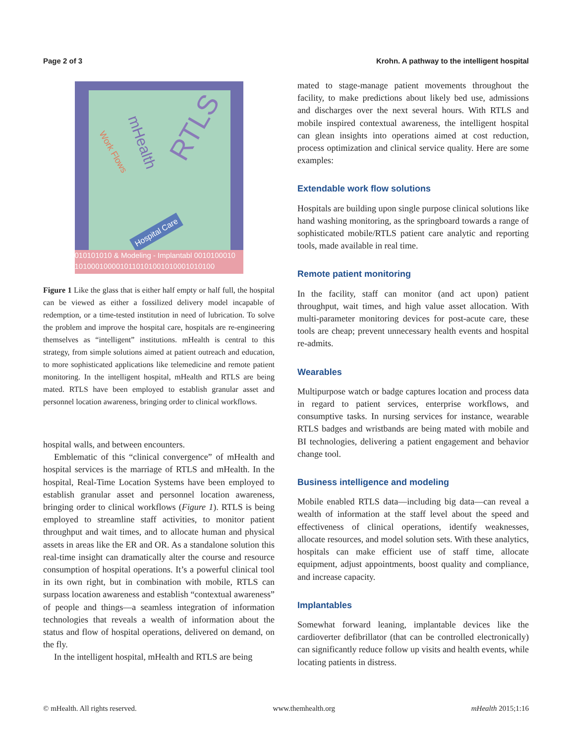Page 2 of 3 Krohn. A pathway to the intelligent hospital
RTLS
mHealth
Work Flows
Hospital Care
010101010 & Modeling - Implantabl 0010100010
1010001000010110101001010001010100
Figure 1 Like the glass that is either half empty or half full, the hospital can be viewed as either a fossilized delivery model incapable of redemption, or a time-tested institution in need of lubrication. To solve the problem and improve the hospital care, hospitals are re-engineering themselves as “intelligent” institutions. mHealth is central to this strategy, from simple solutions aimed at patient outreach and education, to more sophisticated applications like telemedicine and remote patient monitoring. In the intelligent hospital, mHealth and RTLS are being mated. RTLS have been employed to establish granular asset and personnel location awareness, bringing order to clinical workflows.
hospital walls, and between encounters.
Emblematic of this “clinical convergence” of mHealth and hospital services is the marriage of RTLS and mHealth. In the hospital, Real-Time Location Systems have been employed to establish granular asset and personnel location awareness, bringing order to clinical workflows (Figure 1). RTLS is being employed to streamline staff activities, to monitor patient throughput and wait times, and to allocate human and physical assets in areas like the ER and OR. As a standalone solution this real-time insight can dramatically alter the course and resource consumption of hospital operations. It’s a powerful clinical tool in its own right, but in combination with mobile, RTLS can surpass location awareness and establish “contextual awareness” of people and things—a seamless integration of information technologies that reveals a wealth of information about the status and flow of hospital operations, delivered on demand, on the fly.
In the intelligent hospital, mHealth and RTLS are being
mated to stage-manage patient movements throughout the facility, to make predictions about likely bed use, admissions and discharges over the next several hours. With RTLS and mobile inspired contextual awareness, the intelligent hospital can glean insights into operations aimed at cost reduction, process optimization and clinical service quality. Here are some examples:
Extendable work flow solutions
Hospitals are building upon single purpose clinical solutions like hand washing monitoring, as the springboard towards a range of sophisticated mobile/RTLS patient care analytic and reporting tools, made available in real time.
Remote patient monitoring
In the facility, staff can monitor (and act upon) patient throughput, wait times, and high value asset allocation. With multi-parameter monitoring devices for post-acute care, these tools are cheap; prevent unnecessary health events and hospital re-admits.
Wearables
Multipurpose watch or badge captures location and process data in regard to patient services, enterprise workflows, and consumptive tasks. In nursing services for instance, wearable RTLS badges and wristbands are being mated with mobile and BI technologies, delivering a patient engagement and behavior change tool.
Business intelligence and modeling
Mobile enabled RTLS data—including big data—can reveal a wealth of information at the staff level about the speed and effectiveness of clinical operations, identify weaknesses, allocate resources, and model solution sets. With these analytics, hospitals can make efficient use of staff time, allocate equipment, adjust appointments, boost quality and compliance, and increase capacity.
Implantables
Somewhat forward leaning, implantable devices like the cardioverter defibrillator (that can be controlled electronically) can significantly reduce follow up visits and health events, while locating patients in distress.
© mHealth. All rights reserved. www.themhealth.org mHealth 2015;1:16